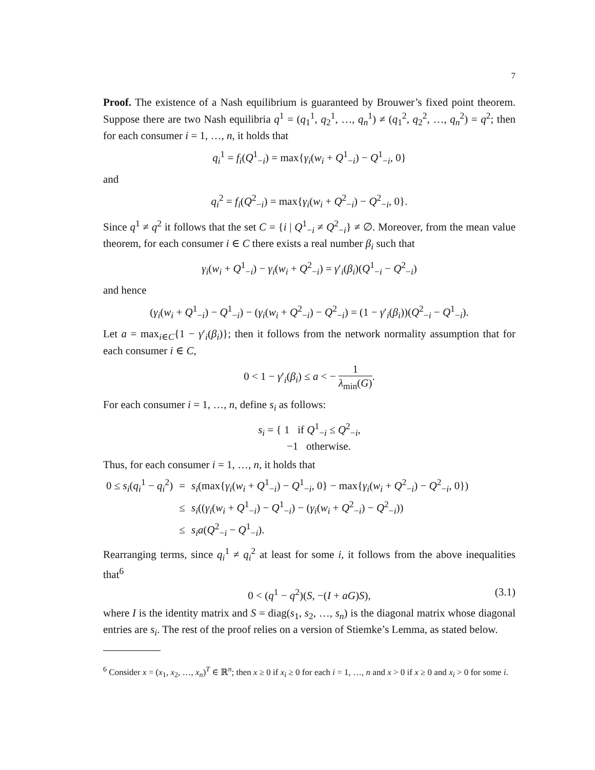7
Proof. The existence of a Nash equilibrium is guaranteed by Brouwer’s fixed point theorem. Suppose there are two Nash equilibria q<sup>1</sup> = (q<sub>1</sub><sup>1</sup>, q<sub>2</sub><sup>1</sup>, …, q<sub>n</sub><sup>1</sup>) ≠ (q<sub>1</sub><sup>2</sup>, q<sub>2</sub><sup>2</sup>, …, q<sub>n</sub><sup>2</sup>) = q<sup>2</sup>; then for each consumer i = 1, …, n, it holds that
q<sub>i</sub><sup>1</sup> = f<sub>i</sub>(Q<sup>1</sup><sub>−i</sub>) = max{γ<sub>i</sub>(w<sub>i</sub> + Q<sup>1</sup><sub>−i</sub>) − Q<sup>1</sup><sub>−i</sub>, 0}
and
q<sub>i</sub><sup>2</sup> = f<sub>i</sub>(Q<sup>2</sup><sub>−i</sub>) = max{γ<sub>i</sub>(w<sub>i</sub> + Q<sup>2</sup><sub>−i</sub>) − Q<sup>2</sup><sub>−i</sub>, 0}.
Since q<sup>1</sup> ≠ q<sup>2</sup> it follows that the set C = {i | Q<sup>1</sup><sub>−i</sub> ≠ Q<sup>2</sup><sub>−i</sub>} ≠ ∅. Moreover, from the mean value theorem, for each consumer i ∈ C there exists a real number β<sub>i</sub> such that
γ<sub>i</sub>(w<sub>i</sub> + Q<sup>1</sup><sub>−i</sub>) − γ<sub>i</sub>(w<sub>i</sub> + Q<sup>2</sup><sub>−i</sub>) = γ′<sub>i</sub>(β<sub>i</sub>)(Q<sup>1</sup><sub>−i</sub> − Q<sup>2</sup><sub>−i</sub>)
and hence
(γ<sub>i</sub>(w<sub>i</sub> + Q<sup>1</sup><sub>−i</sub>) − Q<sup>1</sup><sub>−i</sub>) − (γ<sub>i</sub>(w<sub>i</sub> + Q<sup>2</sup><sub>−i</sub>) − Q<sup>2</sup><sub>−i</sub>) = (1 − γ′<sub>i</sub>(β<sub>i</sub>))(Q<sup>2</sup><sub>−i</sub> − Q<sup>1</sup><sub>−i</sub>).
Let a = max<sub>i∈C</sub>{1 − γ′<sub>i</sub>(β<sub>i</sub>)}; then it follows from the network normality assumption that for each consumer i ∈ C,
0 < 1 − γ′<sub>i</sub>(β<sub>i</sub>) ≤ a < − 1 λ<sub>min</sub>(G).
For each consumer i = 1, …, n, define s<sub>i</sub> as follows:
s<sub>i</sub> = { 1 if Q<sup>1</sup><sub>−i</sub> ≤ Q<sup>2</sup><sub>−i</sub>,
−1 otherwise.
Thus, for each consumer i = 1, …, n, it holds that
| 0 ≤ s<sub>i</sub> ( q<sub>i</sub><sup>1</sup> − q<sub>i</sub><sup>2</sup>) | = | s<sub>i</sub> (max{ γ<sub>i</sub> ( w<sub>i</sub> + Q<sup>1</sup><sub>−i</sub>) − Q<sup>1</sup><sub>−i</sub>, 0} − max{ γ<sub>i</sub> ( w<sub>i</sub> + Q<sup>2</sup><sub>−i</sub>) − Q<sup>2</sup><sub>−i</sub>, 0}) |
| | ≤ | s<sub>i</sub> (( γ<sub>i</sub> ( w<sub>i</sub> + Q<sup>1</sup><sub>−i</sub>) − Q<sup>1</sup><sub>−i</sub>) − ( γ<sub>i</sub> ( w<sub>i</sub> + Q<sup>2</sup><sub>−i</sub>) − Q<sup>2</sup><sub>−i</sub>)) |
| | ≤ | s<sub>i</sub>a ( Q<sup>2</sup><sub>−i</sub> − Q<sup>1</sup><sub>−i</sub>). |
Rearranging terms, since q<sub>i</sub><sup>1</sup> ≠ q<sub>i</sub><sup>2</sup> at least for some i, it follows from the above inequalities that<sup>6</sup>
0 < (q<sup>1</sup> − q<sup>2</sup>)(S, −(I + aG)S), (3.1)
where I is the identity matrix and S = diag(s<sub>1</sub>, s<sub>2</sub>, …, s<sub>n</sub>) is the diagonal matrix whose diagonal entries are s<sub>i</sub>. The rest of the proof relies on a version of Stiemke’s Lemma, as stated below.
<sup>6</sup> Consider x = (x<sub>1</sub>, x<sub>2</sub>, …, x<sub>n</sub>)<sup>T</sup> ∈ ℝ<sup>n</sup>; then x ≥ 0 if x<sub>i</sub> ≥ 0 for each i = 1, …, n and x > 0 if x ≥ 0 and x<sub>i</sub> > 0 for some i.